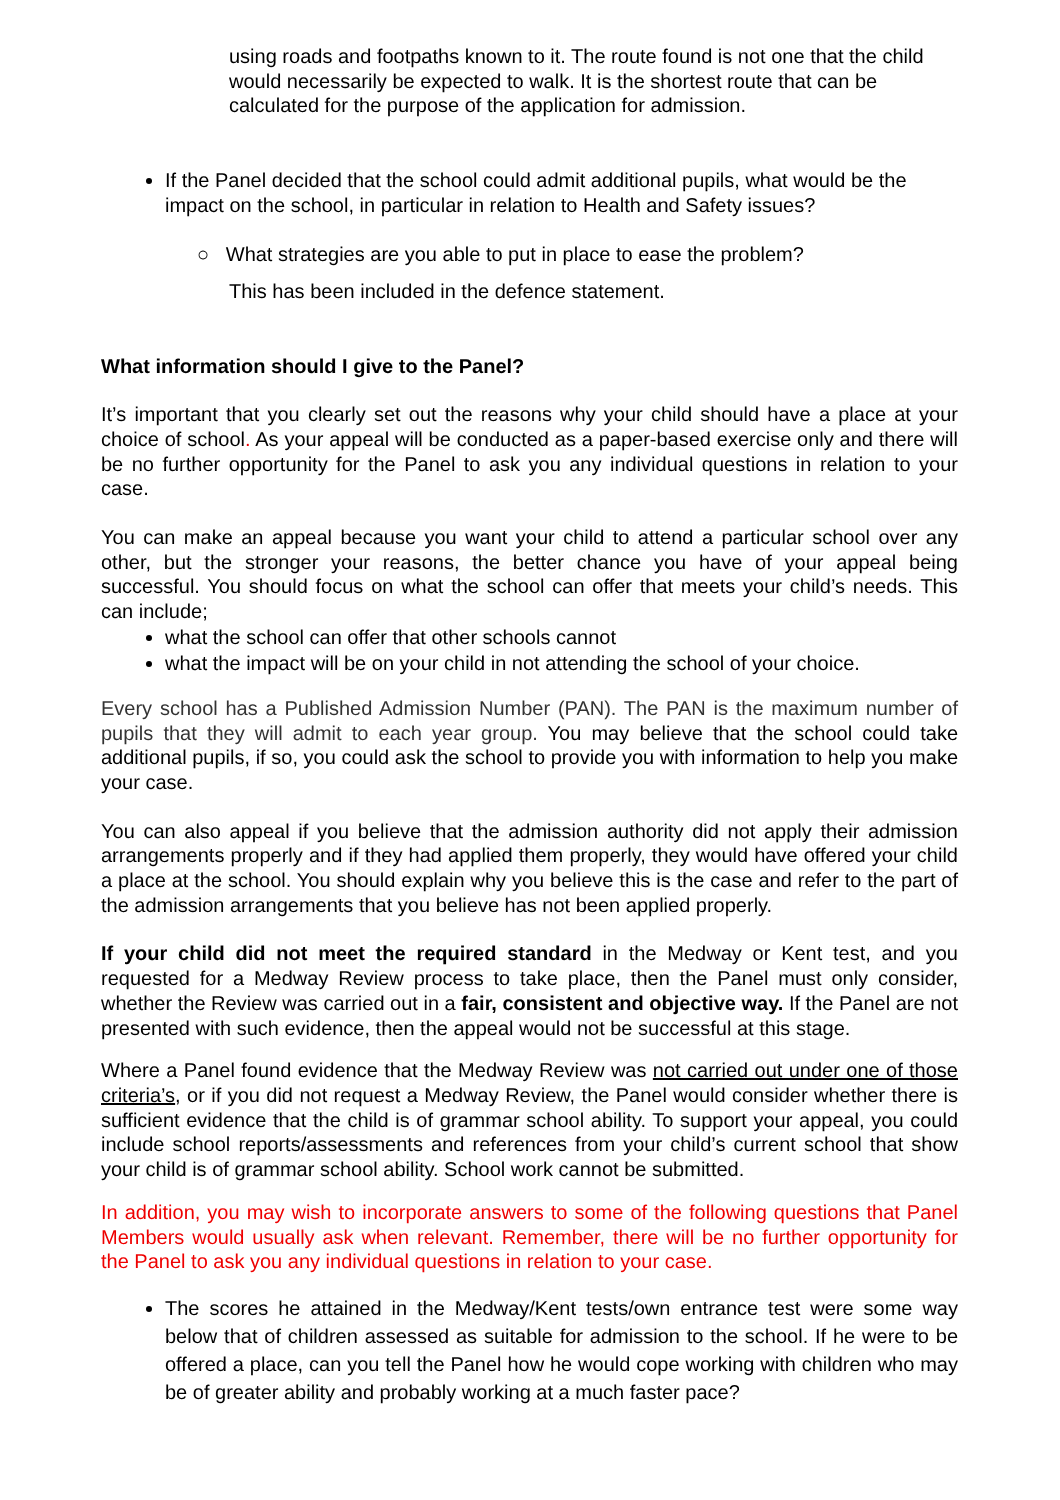using roads and footpaths known to it. The route found is not one that the child would necessarily be expected to walk. It is the shortest route that can be calculated for the purpose of the application for admission.
If the Panel decided that the school could admit additional pupils, what would be the impact on the school, in particular in relation to Health and Safety issues?
○ What strategies are you able to put in place to ease the problem?
This has been included in the defence statement.
What information should I give to the Panel?
It’s important that you clearly set out the reasons why your child should have a place at your choice of school. As your appeal will be conducted as a paper-based exercise only and there will be no further opportunity for the Panel to ask you any individual questions in relation to your case.
You can make an appeal because you want your child to attend a particular school over any other, but the stronger your reasons, the better chance you have of your appeal being successful. You should focus on what the school can offer that meets your child’s needs. This can include;
what the school can offer that other schools cannot
what the impact will be on your child in not attending the school of your choice.
Every school has a Published Admission Number (PAN). The PAN is the maximum number of pupils that they will admit to each year group. You may believe that the school could take additional pupils, if so, you could ask the school to provide you with information to help you make your case.
You can also appeal if you believe that the admission authority did not apply their admission arrangements properly and if they had applied them properly, they would have offered your child a place at the school. You should explain why you believe this is the case and refer to the part of the admission arrangements that you believe has not been applied properly.
If your child did not meet the required standard in the Medway or Kent test, and you requested for a Medway Review process to take place, then the Panel must only consider, whether the Review was carried out in a fair, consistent and objective way. If the Panel are not presented with such evidence, then the appeal would not be successful at this stage.
Where a Panel found evidence that the Medway Review was not carried out under one of those criteria’s, or if you did not request a Medway Review, the Panel would consider whether there is sufficient evidence that the child is of grammar school ability. To support your appeal, you could include school reports/assessments and references from your child’s current school that show your child is of grammar school ability. School work cannot be submitted.
In addition, you may wish to incorporate answers to some of the following questions that Panel Members would usually ask when relevant. Remember, there will be no further opportunity for the Panel to ask you any individual questions in relation to your case.
The scores he attained in the Medway/Kent tests/own entrance test were some way below that of children assessed as suitable for admission to the school. If he were to be offered a place, can you tell the Panel how he would cope working with children who may be of greater ability and probably working at a much faster pace?